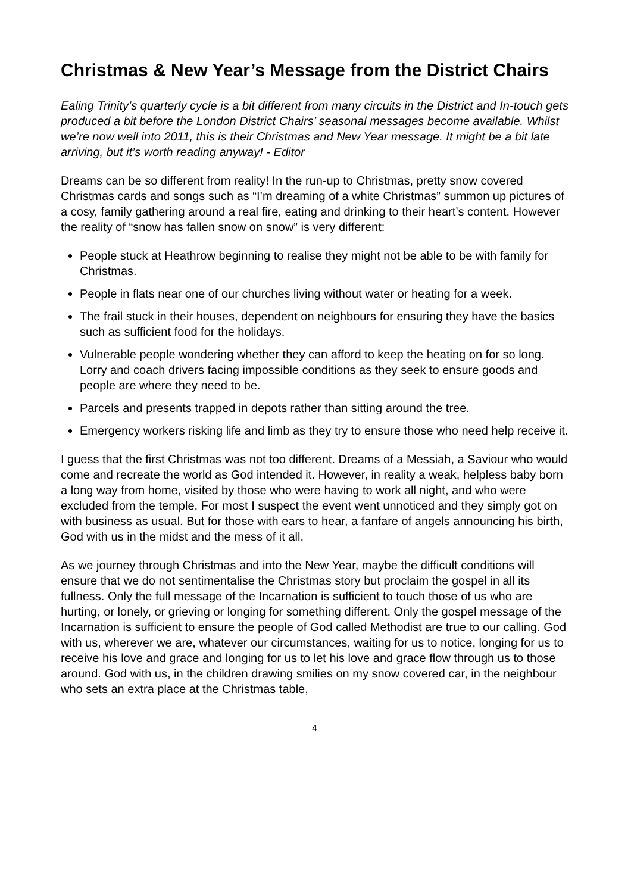Christmas & New Year’s Message from the District Chairs
Ealing Trinity’s quarterly cycle is a bit different from many circuits in the District and In-touch gets produced a bit before the London District Chairs’ seasonal messages become available. Whilst we’re now well into 2011, this is their Christmas and New Year message. It might be a bit late arriving, but it’s worth reading anyway! - Editor
Dreams can be so different from reality! In the run-up to Christmas, pretty snow covered Christmas cards and songs such as “I’m dreaming of a white Christmas” summon up pictures of a cosy, family gathering around a real fire, eating and drinking to their heart’s content. However the reality of “snow has fallen snow on snow” is very different:
People stuck at Heathrow beginning to realise they might not be able to be with family for Christmas.
People in flats near one of our churches living without water or heating for a week.
The frail stuck in their houses, dependent on neighbours for ensuring they have the basics such as sufficient food for the holidays.
Vulnerable people wondering whether they can afford to keep the heating on for so long. Lorry and coach drivers facing impossible conditions as they seek to ensure goods and people are where they need to be.
Parcels and presents trapped in depots rather than sitting around the tree.
Emergency workers risking life and limb as they try to ensure those who need help receive it.
I guess that the first Christmas was not too different. Dreams of a Messiah, a Saviour who would come and recreate the world as God intended it. However, in reality a weak, helpless baby born a long way from home, visited by those who were having to work all night, and who were excluded from the temple. For most I suspect the event went unnoticed and they simply got on with business as usual. But for those with ears to hear, a fanfare of angels announcing his birth, God with us in the midst and the mess of it all.
As we journey through Christmas and into the New Year, maybe the difficult conditions will ensure that we do not sentimentalise the Christmas story but proclaim the gospel in all its fullness. Only the full message of the Incarnation is sufficient to touch those of us who are hurting, or lonely, or grieving or longing for something different. Only the gospel message of the Incarnation is sufficient to ensure the people of God called Methodist are true to our calling. God with us, wherever we are, whatever our circumstances, waiting for us to notice, longing for us to receive his love and grace and longing for us to let his love and grace flow through us to those around. God with us, in the children drawing smilies on my snow covered car, in the neighbour who sets an extra place at the Christmas table,
4